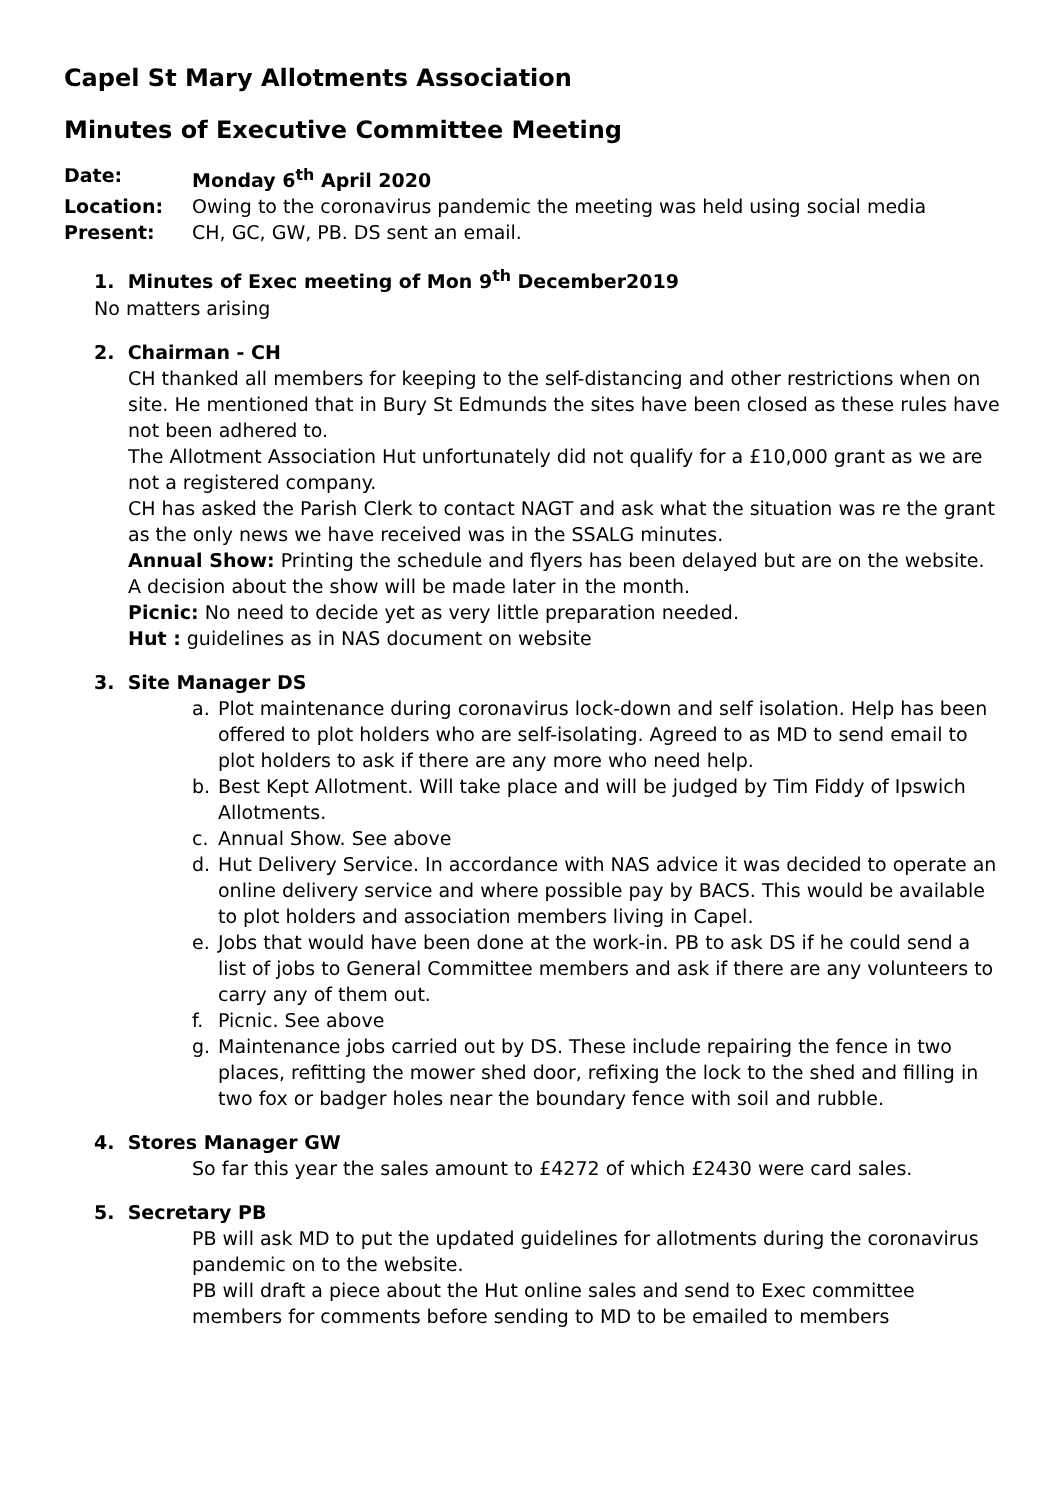Capel St Mary Allotments Association
Minutes of Executive Committee Meeting
Date: Monday 6<sup>th</sup> April 2020
Location: Owing to the coronavirus pandemic the meeting was held using social media
Present: CH, GC, GW, PB. DS sent an email.
1. Minutes of Exec meeting of Mon 9<sup>th</sup> December2019
No matters arising
2. Chairman - CH
CH thanked all members for keeping to the self-distancing and other restrictions when on site. He mentioned that in Bury St Edmunds the sites have been closed as these rules have not been adhered to.
The Allotment Association Hut unfortunately did not qualify for a £10,000 grant as we are not a registered company.
CH has asked the Parish Clerk to contact NAGT and ask what the situation was re the grant as the only news we have received was in the SSALG minutes.
Annual Show: Printing the schedule and flyers has been delayed but are on the website. A decision about the show will be made later in the month.
Picnic: No need to decide yet as very little preparation needed.
Hut : guidelines as in NAS document on website
3. Site Manager DS
a. Plot maintenance during coronavirus lock-down and self isolation. Help has been offered to plot holders who are self-isolating. Agreed to as MD to send email to plot holders to ask if there are any more who need help.
b. Best Kept Allotment. Will take place and will be judged by Tim Fiddy of Ipswich Allotments.
c. Annual Show. See above
d. Hut Delivery Service. In accordance with NAS advice it was decided to operate an online delivery service and where possible pay by BACS. This would be available to plot holders and association members living in Capel.
e. Jobs that would have been done at the work-in. PB to ask DS if he could send a list of jobs to General Committee members and ask if there are any volunteers to carry any of them out.
f. Picnic. See above
g. Maintenance jobs carried out by DS. These include repairing the fence in two places, refitting the mower shed door, refixing the lock to the shed and filling in two fox or badger holes near the boundary fence with soil and rubble.
4. Stores Manager GW
So far this year the sales amount to £4272 of which £2430 were card sales.
5. Secretary PB
PB will ask MD to put the updated guidelines for allotments during the coronavirus pandemic on to the website.
PB will draft a piece about the Hut online sales and send to Exec committee members for comments before sending to MD to be emailed to members